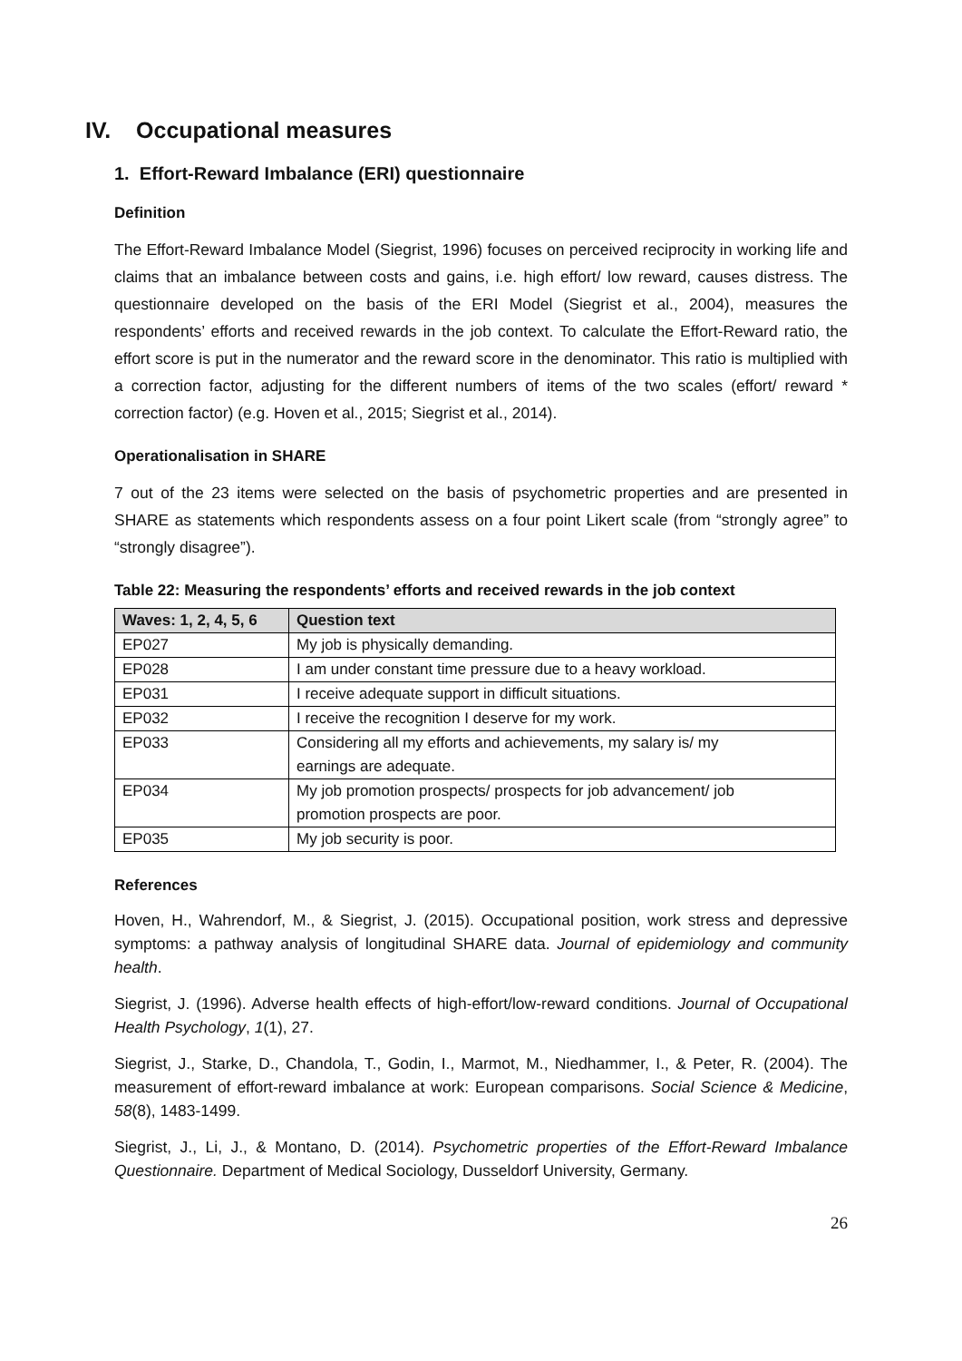IV. Occupational measures
1. Effort-Reward Imbalance (ERI) questionnaire
Definition
The Effort-Reward Imbalance Model (Siegrist, 1996) focuses on perceived reciprocity in working life and claims that an imbalance between costs and gains, i.e. high effort/ low reward, causes distress. The questionnaire developed on the basis of the ERI Model (Siegrist et al., 2004), measures the respondents’ efforts and received rewards in the job context. To calculate the Effort-Reward ratio, the effort score is put in the numerator and the reward score in the denominator. This ratio is multiplied with a correction factor, adjusting for the different numbers of items of the two scales (effort/ reward * correction factor) (e.g. Hoven et al., 2015; Siegrist et al., 2014).
Operationalisation in SHARE
7 out of the 23 items were selected on the basis of psychometric properties and are presented in SHARE as statements which respondents assess on a four point Likert scale (from “strongly agree” to “strongly disagree”).
Table 22: Measuring the respondents’ efforts and received rewards in the job context
| Waves: 1, 2, 4, 5, 6 | Question text |
| --- | --- |
| EP027 | My job is physically demanding. |
| EP028 | I am under constant time pressure due to a heavy workload. |
| EP031 | I receive adequate support in difficult situations. |
| EP032 | I receive the recognition I deserve for my work. |
| EP033 | Considering all my efforts and achievements, my salary is/ my earnings are adequate. |
| EP034 | My job promotion prospects/ prospects for job advancement/ job promotion prospects are poor. |
| EP035 | My job security is poor. |
References
Hoven, H., Wahrendorf, M., & Siegrist, J. (2015). Occupational position, work stress and depressive symptoms: a pathway analysis of longitudinal SHARE data. Journal of epidemiology and community health.
Siegrist, J. (1996). Adverse health effects of high-effort/low-reward conditions. Journal of Occupational Health Psychology, 1(1), 27.
Siegrist, J., Starke, D., Chandola, T., Godin, I., Marmot, M., Niedhammer, I., & Peter, R. (2004). The measurement of effort-reward imbalance at work: European comparisons. Social Science & Medicine, 58(8), 1483-1499.
Siegrist, J., Li, J., & Montano, D. (2014). Psychometric properties of the Effort-Reward Imbalance Questionnaire. Department of Medical Sociology, Dusseldorf University, Germany.
26